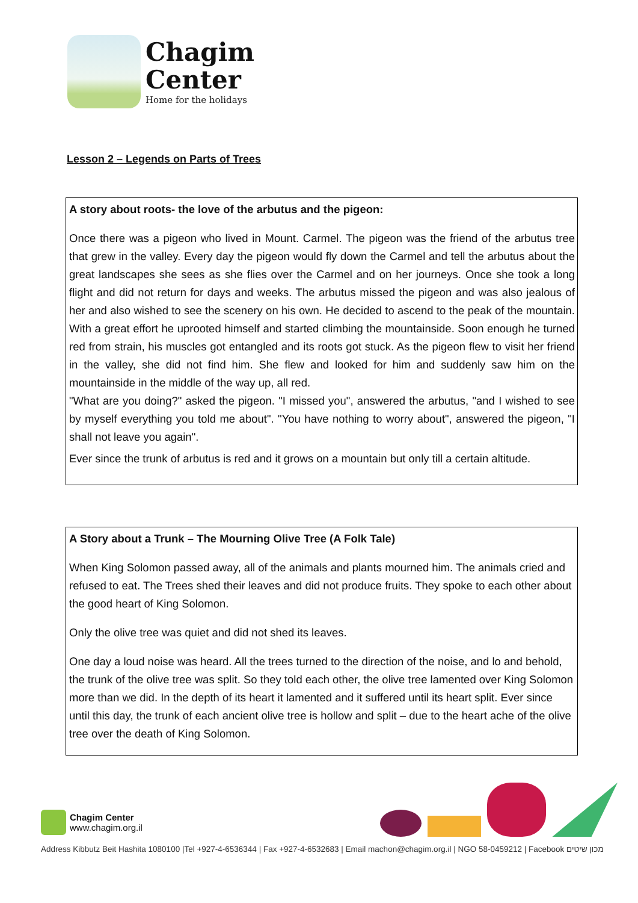Chagim
Center
Home for the holidays
Lesson 2 – Legends on Parts of Trees
A story about roots- the love of the arbutus and the pigeon:
Once there was a pigeon who lived in Mount. Carmel. The pigeon was the friend of the arbutus tree that grew in the valley. Every day the pigeon would fly down the Carmel and tell the arbutus about the great landscapes she sees as she flies over the Carmel and on her journeys. Once she took a long flight and did not return for days and weeks. The arbutus missed the pigeon and was also jealous of her and also wished to see the scenery on his own. He decided to ascend to the peak of the mountain. With a great effort he uprooted himself and started climbing the mountainside. Soon enough he turned red from strain, his muscles got entangled and its roots got stuck. As the pigeon flew to visit her friend in the valley, she did not find him. She flew and looked for him and suddenly saw him on the mountainside in the middle of the way up, all red.
"What are you doing?" asked the pigeon. "I missed you", answered the arbutus, "and I wished to see by myself everything you told me about". "You have nothing to worry about", answered the pigeon, "I shall not leave you again".
Ever since the trunk of arbutus is red and it grows on a mountain but only till a certain altitude.
A Story about a Trunk – The Mourning Olive Tree (A Folk Tale)
When King Solomon passed away, all of the animals and plants mourned him. The animals cried and refused to eat. The Trees shed their leaves and did not produce fruits. They spoke to each other about the good heart of King Solomon.
Only the olive tree was quiet and did not shed its leaves.
One day a loud noise was heard. All the trees turned to the direction of the noise, and lo and behold, the trunk of the olive tree was split. So they told each other, the olive tree lamented over King Solomon more than we did. In the depth of its heart it lamented and it suffered until its heart split. Ever since until this day, the trunk of each ancient olive tree is hollow and split – due to the heart ache of the olive tree over the death of King Solomon.
Chagim Center
www.chagim.org.il
Address Kibbutz Beit Hashita 1080100 |Tel +927-4-6536344 | Fax +927-4-6532683 | Email machon@chagim.org.il | NGO 58-0459212 | Facebook מכון שיטים